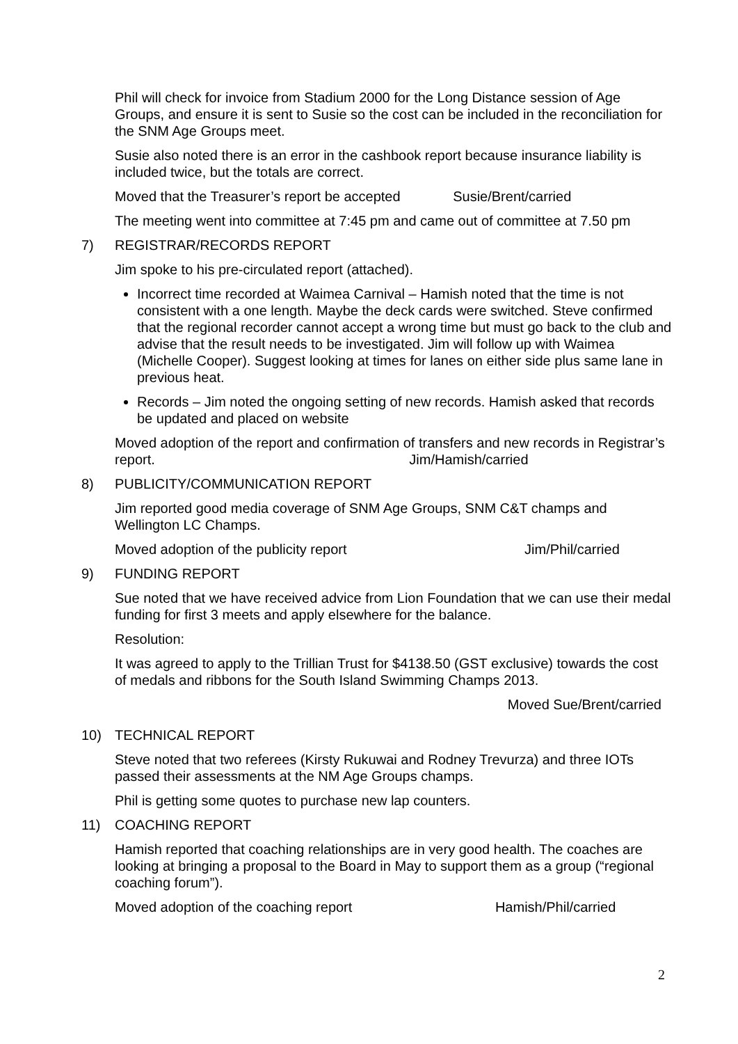Phil will check for invoice from Stadium 2000 for the Long Distance session of Age Groups, and ensure it is sent to Susie so the cost can be included in the reconciliation for the SNM Age Groups meet.
Susie also noted there is an error in the cashbook report because insurance liability is included twice, but the totals are correct.
Moved that the Treasurer’s report be accepted Susie/Brent/carried
The meeting went into committee at 7:45 pm and came out of committee at 7.50 pm
7) REGISTRAR/RECORDS REPORT
Jim spoke to his pre-circulated report (attached).
Incorrect time recorded at Waimea Carnival – Hamish noted that the time is not consistent with a one length. Maybe the deck cards were switched. Steve confirmed that the regional recorder cannot accept a wrong time but must go back to the club and advise that the result needs to be investigated. Jim will follow up with Waimea (Michelle Cooper). Suggest looking at times for lanes on either side plus same lane in previous heat.
Records – Jim noted the ongoing setting of new records. Hamish asked that records be updated and placed on website
Moved adoption of the report and confirmation of transfers and new records in Registrar’s report. Jim/Hamish/carried
8) PUBLICITY/COMMUNICATION REPORT
Jim reported good media coverage of SNM Age Groups, SNM C&T champs and Wellington LC Champs.
Moved adoption of the publicity report Jim/Phil/carried
9) FUNDING REPORT
Sue noted that we have received advice from Lion Foundation that we can use their medal funding for first 3 meets and apply elsewhere for the balance.
Resolution:
It was agreed to apply to the Trillian Trust for $4138.50 (GST exclusive) towards the cost of medals and ribbons for the South Island Swimming Champs 2013.
Moved Sue/Brent/carried
10) TECHNICAL REPORT
Steve noted that two referees (Kirsty Rukuwai and Rodney Trevurza) and three IOTs passed their assessments at the NM Age Groups champs.
Phil is getting some quotes to purchase new lap counters.
11) COACHING REPORT
Hamish reported that coaching relationships are in very good health. The coaches are looking at bringing a proposal to the Board in May to support them as a group (“regional coaching forum”).
Moved adoption of the coaching report Hamish/Phil/carried
2